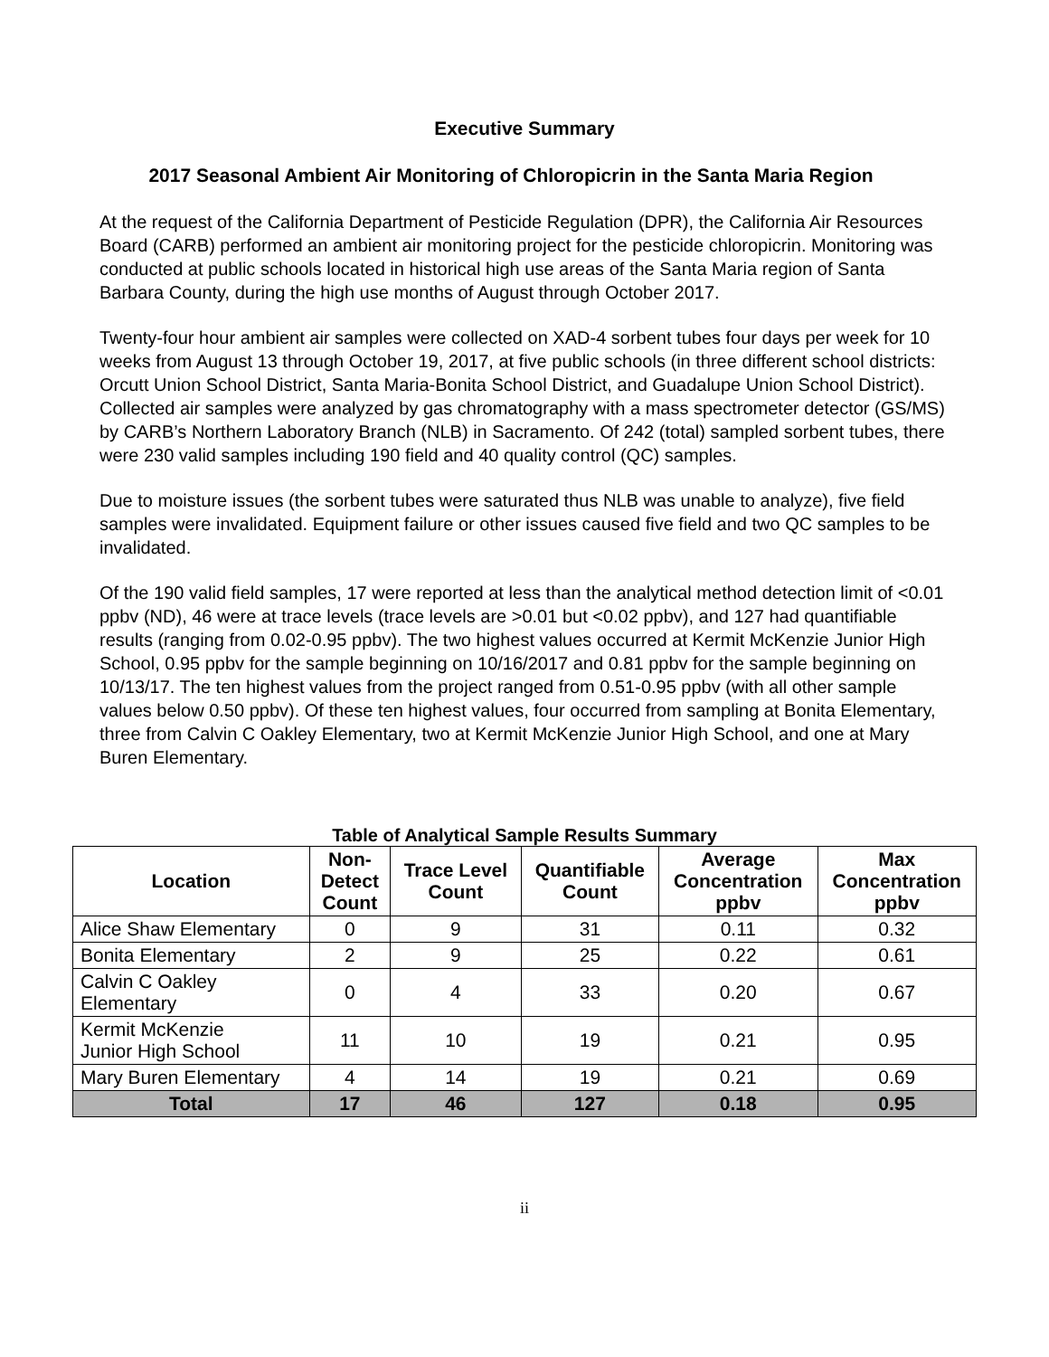Executive Summary
2017 Seasonal Ambient Air Monitoring of Chloropicrin in the Santa Maria Region
At the request of the California Department of Pesticide Regulation (DPR), the California Air Resources Board (CARB) performed an ambient air monitoring project for the pesticide chloropicrin. Monitoring was conducted at public schools located in historical high use areas of the Santa Maria region of Santa Barbara County, during the high use months of August through October 2017.
Twenty-four hour ambient air samples were collected on XAD-4 sorbent tubes four days per week for 10 weeks from August 13 through October 19, 2017, at five public schools (in three different school districts: Orcutt Union School District, Santa Maria-Bonita School District, and Guadalupe Union School District). Collected air samples were analyzed by gas chromatography with a mass spectrometer detector (GS/MS) by CARB’s Northern Laboratory Branch (NLB) in Sacramento. Of 242 (total) sampled sorbent tubes, there were 230 valid samples including 190 field and 40 quality control (QC) samples.
Due to moisture issues (the sorbent tubes were saturated thus NLB was unable to analyze), five field samples were invalidated. Equipment failure or other issues caused five field and two QC samples to be invalidated.
Of the 190 valid field samples, 17 were reported at less than the analytical method detection limit of <0.01 ppbv (ND), 46 were at trace levels (trace levels are >0.01 but <0.02 ppbv), and 127 had quantifiable results (ranging from 0.02-0.95 ppbv). The two highest values occurred at Kermit McKenzie Junior High School, 0.95 ppbv for the sample beginning on 10/16/2017 and 0.81 ppbv for the sample beginning on 10/13/17. The ten highest values from the project ranged from 0.51-0.95 ppbv (with all other sample values below 0.50 ppbv). Of these ten highest values, four occurred from sampling at Bonita Elementary, three from Calvin C Oakley Elementary, two at Kermit McKenzie Junior High School, and one at Mary Buren Elementary.
Table of Analytical Sample Results Summary
| Location | Non- Detect Count | Trace Level Count | Quantifiable Count | Average Concentration ppbv | Max Concentration ppbv |
| --- | --- | --- | --- | --- | --- |
| Alice Shaw Elementary | 0 | 9 | 31 | 0.11 | 0.32 |
| Bonita Elementary | 2 | 9 | 25 | 0.22 | 0.61 |
| Calvin C Oakley Elementary | 0 | 4 | 33 | 0.20 | 0.67 |
| Kermit McKenzie Junior High School | 11 | 10 | 19 | 0.21 | 0.95 |
| Mary Buren Elementary | 4 | 14 | 19 | 0.21 | 0.69 |
| Total | 17 | 46 | 127 | 0.18 | 0.95 |
ii